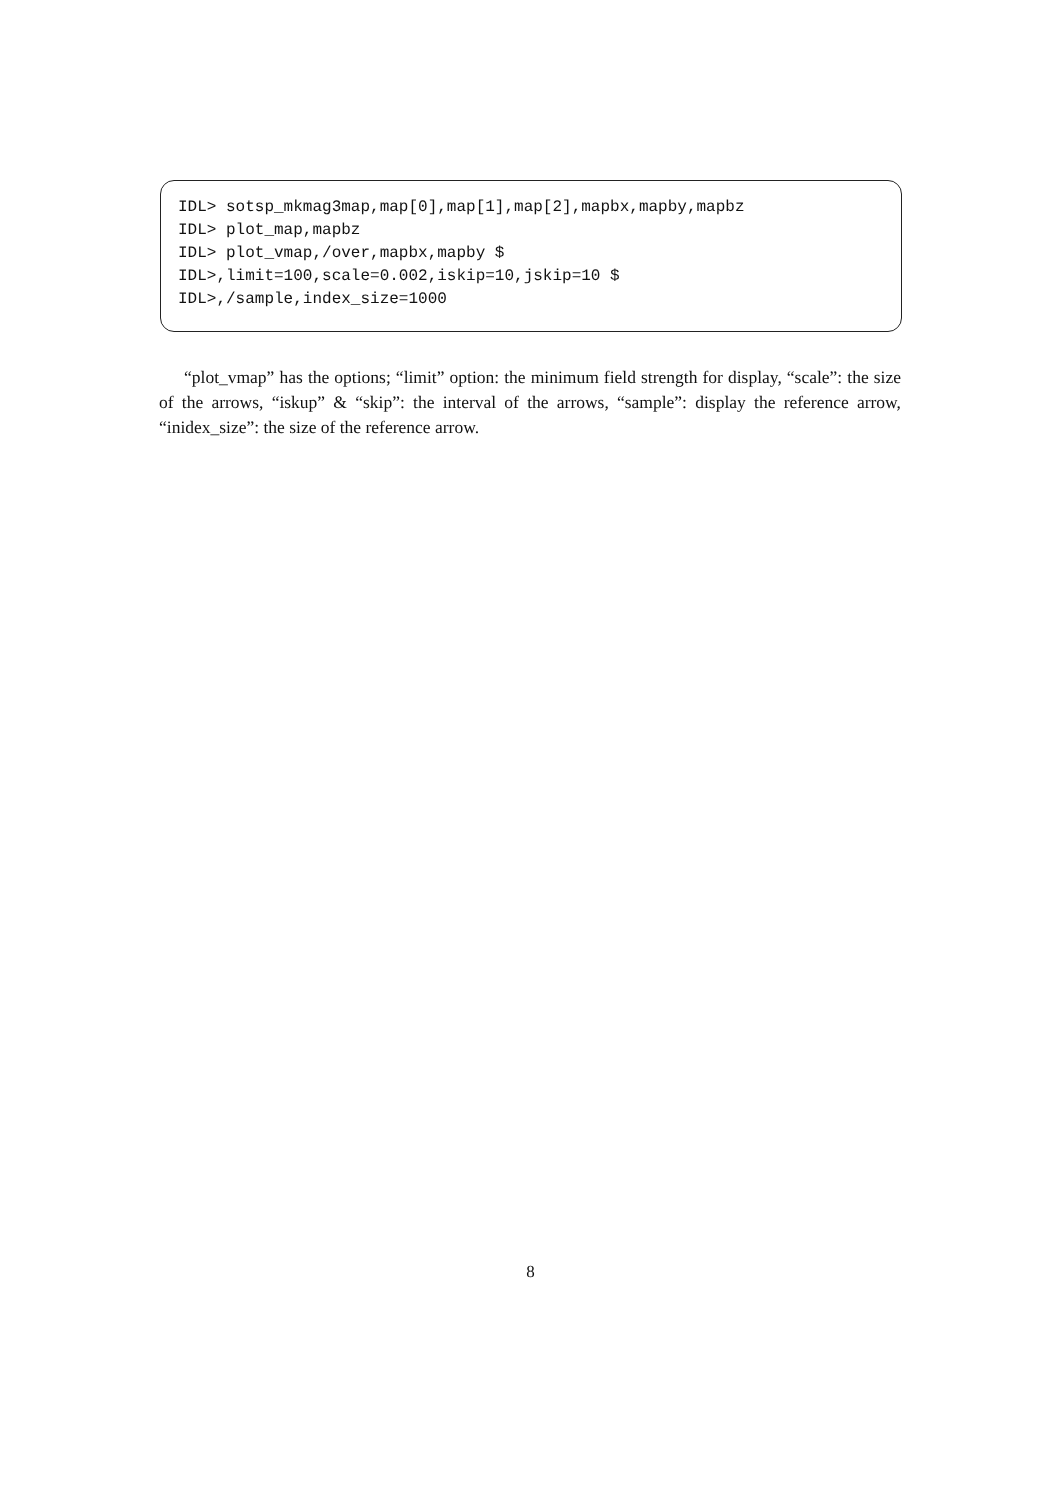IDL> sotsp_mkmag3map,map[0],map[1],map[2],mapbx,mapby,mapbz
IDL> plot_map,mapbz
IDL> plot_vmap,/over,mapbx,mapby $
IDL>,limit=100,scale=0.002,iskip=10,jskip=10 $
IDL>,/sample,index_size=1000
“plot_vmap” has the options; “limit” option: the minimum field strength for display, “scale”: the size of the arrows, “iskup” & “skip”: the interval of the arrows, “sample”: display the reference arrow, “inidex_size”: the size of the reference arrow.
8